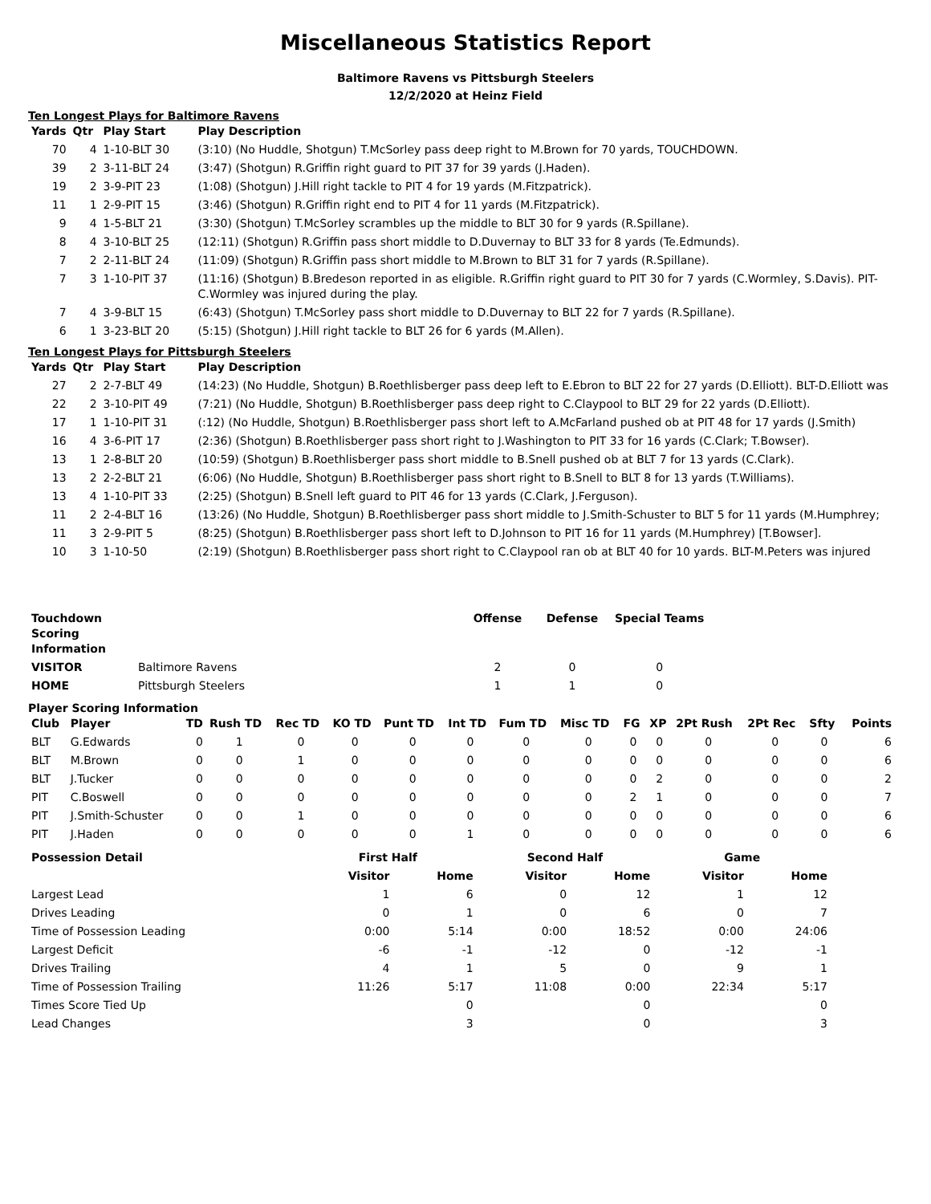Miscellaneous Statistics Report
Baltimore Ravens vs Pittsburgh Steelers
12/2/2020 at Heinz Field
Ten Longest Plays for Baltimore Ravens
| Yards | Qtr | Play Start | Play Description |
| --- | --- | --- | --- |
| 70 | 4 | 1-10-BLT 30 | (3:10) (No Huddle, Shotgun) T.McSorley pass deep right to M.Brown for 70 yards, TOUCHDOWN. |
| 39 | 2 | 3-11-BLT 24 | (3:47) (Shotgun) R.Griffin right guard to PIT 37 for 39 yards (J.Haden). |
| 19 | 2 | 3-9-PIT 23 | (1:08) (Shotgun) J.Hill right tackle to PIT 4 for 19 yards (M.Fitzpatrick). |
| 11 | 1 | 2-9-PIT 15 | (3:46) (Shotgun) R.Griffin right end to PIT 4 for 11 yards (M.Fitzpatrick). |
| 9 | 4 | 1-5-BLT 21 | (3:30) (Shotgun) T.McSorley scrambles up the middle to BLT 30 for 9 yards (R.Spillane). |
| 8 | 4 | 3-10-BLT 25 | (12:11) (Shotgun) R.Griffin pass short middle to D.Duvernay to BLT 33 for 8 yards (Te.Edmunds). |
| 7 | 2 | 2-11-BLT 24 | (11:09) (Shotgun) R.Griffin pass short middle to M.Brown to BLT 31 for 7 yards (R.Spillane). |
| 7 | 3 | 1-10-PIT 37 | (11:16) (Shotgun) B.Bredeson reported in as eligible. R.Griffin right guard to PIT 30 for 7 yards (C.Wormley, S.Davis). PIT-C.Wormley was injured during the play. |
| 7 | 4 | 3-9-BLT 15 | (6:43) (Shotgun) T.McSorley pass short middle to D.Duvernay to BLT 22 for 7 yards (R.Spillane). |
| 6 | 1 | 3-23-BLT 20 | (5:15) (Shotgun) J.Hill right tackle to BLT 26 for 6 yards (M.Allen). |
Ten Longest Plays for Pittsburgh Steelers
| Yards | Qtr | Play Start | Play Description |
| --- | --- | --- | --- |
| 27 | 2 | 2-7-BLT 49 | (14:23) (No Huddle, Shotgun) B.Roethlisberger pass deep left to E.Ebron to BLT 22 for 27 yards (D.Elliott). BLT-D.Elliott was |
| 22 | 2 | 3-10-PIT 49 | (7:21) (No Huddle, Shotgun) B.Roethlisberger pass deep right to C.Claypool to BLT 29 for 22 yards (D.Elliott). |
| 17 | 1 | 1-10-PIT 31 | (:12) (No Huddle, Shotgun) B.Roethlisberger pass short left to A.McFarland pushed ob at PIT 48 for 17 yards (J.Smith) |
| 16 | 4 | 3-6-PIT 17 | (2:36) (Shotgun) B.Roethlisberger pass short right to J.Washington to PIT 33 for 16 yards (C.Clark; T.Bowser). |
| 13 | 1 | 2-8-BLT 20 | (10:59) (Shotgun) B.Roethlisberger pass short middle to B.Snell pushed ob at BLT 7 for 13 yards (C.Clark). |
| 13 | 2 | 2-2-BLT 21 | (6:06) (No Huddle, Shotgun) B.Roethlisberger pass short right to B.Snell to BLT 8 for 13 yards (T.Williams). |
| 13 | 4 | 1-10-PIT 33 | (2:25) (Shotgun) B.Snell left guard to PIT 46 for 13 yards (C.Clark, J.Ferguson). |
| 11 | 2 | 2-4-BLT 16 | (13:26) (No Huddle, Shotgun) B.Roethlisberger pass short middle to J.Smith-Schuster to BLT 5 for 11 yards (M.Humphrey; |
| 11 | 3 | 2-9-PIT 5 | (8:25) (Shotgun) B.Roethlisberger pass short left to D.Johnson to PIT 16 for 11 yards (M.Humphrey) [T.Bowser]. |
| 10 | 3 | 1-10-50 | (2:19) (Shotgun) B.Roethlisberger pass short right to C.Claypool ran ob at BLT 40 for 10 yards. BLT-M.Peters was injured |
| Touchdown Scoring Information | | Offense | Defense | Special Teams |
| --- | --- | --- | --- | --- |
| VISITOR | Baltimore Ravens | 2 | 0 | 0 |
| HOME | Pittsburgh Steelers | 1 | 1 | 0 |
Player Scoring Information
| Club | Player | TD | Rush TD | Rec TD | KO TD | Punt TD | Int TD | Fum TD | Misc TD | FG | XP | 2Pt Rush | 2Pt Rec | Sfty | Points |
| --- | --- | --- | --- | --- | --- | --- | --- | --- | --- | --- | --- | --- | --- | --- | --- |
| BLT | G.Edwards | 0 | 1 | 0 | 0 | 0 | 0 | 0 | 0 | 0 | 0 | 0 | 0 | 0 | 6 |
| BLT | M.Brown | 0 | 0 | 1 | 0 | 0 | 0 | 0 | 0 | 0 | 0 | 0 | 0 | 0 | 6 |
| BLT | J.Tucker | 0 | 0 | 0 | 0 | 0 | 0 | 0 | 0 | 0 | 2 | 0 | 0 | 0 | 2 |
| PIT | C.Boswell | 0 | 0 | 0 | 0 | 0 | 0 | 0 | 0 | 2 | 1 | 0 | 0 | 0 | 7 |
| PIT | J.Smith-Schuster | 0 | 0 | 1 | 0 | 0 | 0 | 0 | 0 | 0 | 0 | 0 | 0 | 0 | 6 |
| PIT | J.Haden | 0 | 0 | 0 | 0 | 0 | 1 | 0 | 0 | 0 | 0 | 0 | 0 | 0 | 6 |
| Possession Detail | First Half | | Second Half | | Game | |
| --- | --- | --- | --- | --- | --- | --- |
| | Visitor | Home | Visitor | Home | Visitor | Home |
| Largest Lead | 1 | 6 | 0 | 12 | 1 | 12 |
| Drives Leading | 0 | 1 | 0 | 6 | 0 | 7 |
| Time of Possession Leading | 0:00 | 5:14 | 0:00 | 18:52 | 0:00 | 24:06 |
| Largest Deficit | -6 | -1 | -12 | 0 | -12 | -1 |
| Drives Trailing | 4 | 1 | 5 | 0 | 9 | 1 |
| Time of Possession Trailing | 11:26 | 5:17 | 11:08 | 0:00 | 22:34 | 5:17 |
| Times Score Tied Up | | 0 | | 0 | | 0 |
| Lead Changes | | 3 | | 0 | | 3 |